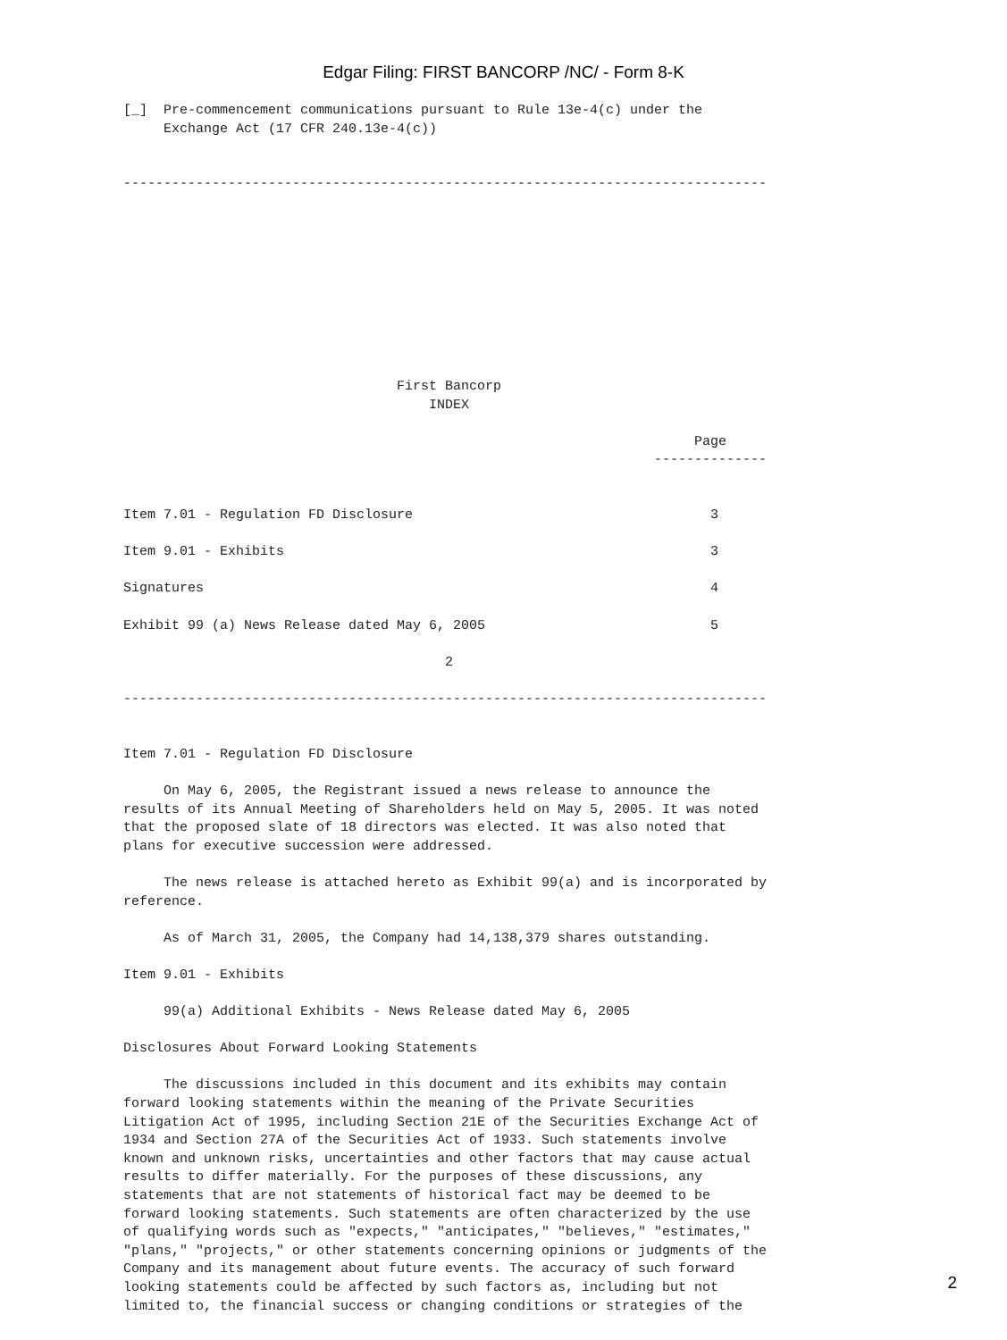Edgar Filing: FIRST BANCORP /NC/ - Form 8-K
[_]  Pre-commencement communications pursuant to Rule 13e-4(c) under the
     Exchange Act (17 CFR 240.13e-4(c))


--------------------------------------------------------------------------------










                                  First Bancorp
                                      INDEX

                                                                       Page
                                                                  --------------


Item 7.01 - Regulation FD Disclosure                                     3

Item 9.01 - Exhibits                                                     3

Signatures                                                               4

Exhibit 99 (a) News Release dated May 6, 2005                            5

                                        2

--------------------------------------------------------------------------------


Item 7.01 - Regulation FD Disclosure

     On May 6, 2005, the Registrant issued a news release to announce the
results of its Annual Meeting of Shareholders held on May 5, 2005. It was noted
that the proposed slate of 18 directors was elected. It was also noted that
plans for executive succession were addressed.

     The news release is attached hereto as Exhibit 99(a) and is incorporated by
reference.

     As of March 31, 2005, the Company had 14,138,379 shares outstanding.

Item 9.01 - Exhibits

     99(a) Additional Exhibits - News Release dated May 6, 2005

Disclosures About Forward Looking Statements

     The discussions included in this document and its exhibits may contain
forward looking statements within the meaning of the Private Securities
Litigation Act of 1995, including Section 21E of the Securities Exchange Act of
1934 and Section 27A of the Securities Act of 1933. Such statements involve
known and unknown risks, uncertainties and other factors that may cause actual
results to differ materially. For the purposes of these discussions, any
statements that are not statements of historical fact may be deemed to be
forward looking statements. Such statements are often characterized by the use
of qualifying words such as "expects," "anticipates," "believes," "estimates,"
"plans," "projects," or other statements concerning opinions or judgments of the
Company and its management about future events. The accuracy of such forward
looking statements could be affected by such factors as, including but not
limited to, the financial success or changing conditions or strategies of the
2